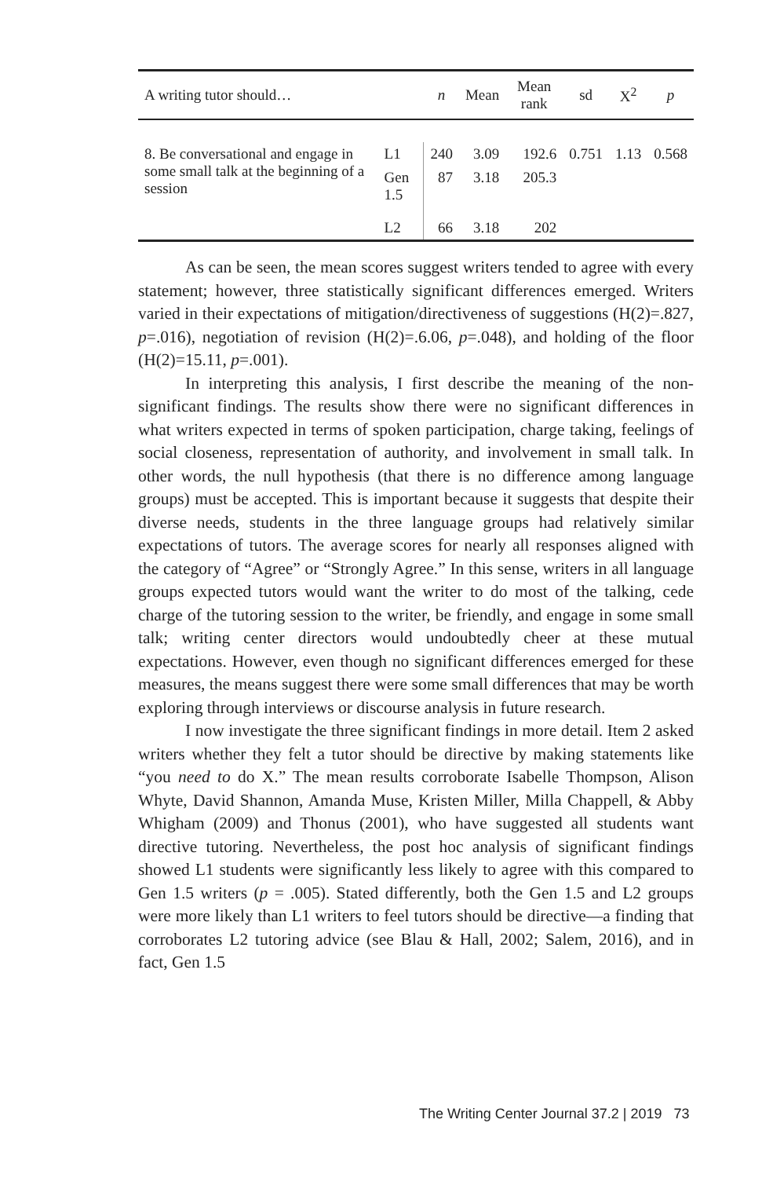| A writing tutor should… | | n | Mean | Mean rank | sd | X<sup>2</sup> | p |
| --- | --- | --- | --- | --- | --- | --- | --- |
| 8. Be conversational and engage in some small talk at the beginning of a session | L1 | 240 | 3.09 | 192.6 | 0.751 | 1.13 | 0.568 |
| | Gen 1.5 | 87 | 3.18 | 205.3 | | | |
| | L2 | 66 | 3.18 | 202 | | | |
As can be seen, the mean scores suggest writers tended to agree with every statement; however, three statistically significant differences emerged. Writers varied in their expectations of mitigation/directiveness of suggestions (H(2)=.827, p=.016), negotiation of revision (H(2)=.6.06, p=.048), and holding of the floor (H(2)=15.11, p=.001).
In interpreting this analysis, I first describe the meaning of the non-significant findings. The results show there were no significant differences in what writers expected in terms of spoken participation, charge taking, feelings of social closeness, representation of authority, and involvement in small talk. In other words, the null hypothesis (that there is no difference among language groups) must be accepted. This is important because it suggests that despite their diverse needs, students in the three language groups had relatively similar expectations of tutors. The average scores for nearly all responses aligned with the category of “Agree” or “Strongly Agree.” In this sense, writers in all language groups expected tutors would want the writer to do most of the talking, cede charge of the tutoring session to the writer, be friendly, and engage in some small talk; writing center directors would undoubtedly cheer at these mutual expectations. However, even though no significant differences emerged for these measures, the means suggest there were some small differences that may be worth exploring through interviews or discourse analysis in future research.
I now investigate the three significant findings in more detail. Item 2 asked writers whether they felt a tutor should be directive by making statements like “you need to do X.” The mean results corroborate Isabelle Thompson, Alison Whyte, David Shannon, Amanda Muse, Kristen Miller, Milla Chappell, & Abby Whigham (2009) and Thonus (2001), who have suggested all students want directive tutoring. Nevertheless, the post hoc analysis of significant findings showed L1 students were significantly less likely to agree with this compared to Gen 1.5 writers (p = .005). Stated differently, both the Gen 1.5 and L2 groups were more likely than L1 writers to feel tutors should be directive—a finding that corroborates L2 tutoring advice (see Blau & Hall, 2002; Salem, 2016), and in fact, Gen 1.5
The Writing Center Journal 37.2 | 2019 73